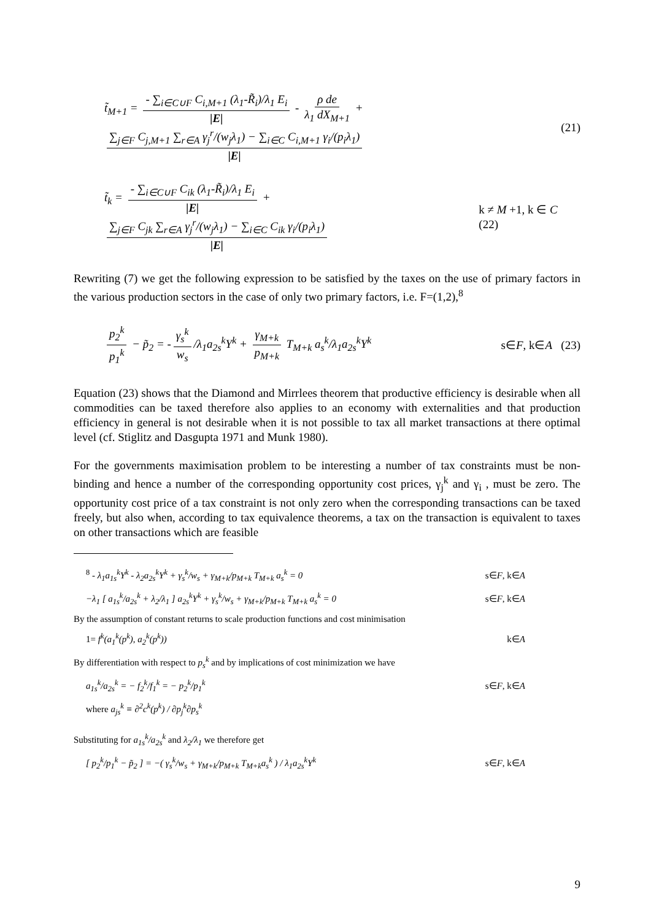t̃<sub>M+1</sub> = - ∑<sub>i∈C∪F</sub> C<sub>i,M+1</sub> (λ<sub>1</sub>-R̃<sub>i</sub>)/λ<sub>1</sub> E<sub>i</sub> |E| - ρ de λ<sub>1</sub> dX<sub>M+1</sub> + ∑<sub>j∈F</sub> C<sub>j,M+1</sub> ∑<sub>r∈A</sub> γ<sub>j</sub><sup>r</sup>/(w<sub>j</sub>λ<sub>1</sub>) − ∑<sub>i∈C</sub> C<sub>i,M+1</sub> γ<sub>i</sub>/(p<sub>i</sub>λ<sub>1</sub>) |E| (21)
t̃<sub>k</sub> = - ∑<sub>i∈C∪F</sub> C<sub>ik</sub> (λ<sub>1</sub>-R̃<sub>i</sub>)/λ<sub>1</sub> E<sub>i</sub> |E| + ∑<sub>j∈F</sub> C<sub>jk</sub> ∑<sub>r∈A</sub> γ<sub>j</sub><sup>r</sup>/(w<sub>j</sub>λ<sub>1</sub>) − ∑<sub>i∈C</sub> C<sub>ik</sub> γ<sub>i</sub>/(p<sub>i</sub>λ<sub>1</sub>) |E| k ≠ M +1, k ∈ C (22)
Rewriting (7) we get the following expression to be satisfied by the taxes on the use of primary factors in the various production sectors in the case of only two primary factors, i.e. F=(1,2),<sup>8</sup>
p<sub>2</sub><sup>k</sup> p<sub>1</sub><sup>k</sup> − p̃<sub>2</sub> = - γ<sub>s</sub><sup>k</sup> w<sub>s</sub> /λ<sub>1</sub>a<sub>2s</sub><sup>k</sup>Y<sup>k</sup> + γ<sub>M+k</sub> p<sub>M+k</sub> T<sub>M+k</sub> a<sub>s</sub><sup>k</sup>/λ<sub>1</sub>a<sub>2s</sub><sup>k</sup>Y<sup>k</sup> s∈F, k∈A (23)
Equation (23) shows that the Diamond and Mirrlees theorem that productive efficiency is desirable when all commodities can be taxed therefore also applies to an economy with externalities and that production efficiency in general is not desirable when it is not possible to tax all market transactions at there optimal level (cf. Stiglitz and Dasgupta 1971 and Munk 1980).
For the governments maximisation problem to be interesting a number of tax constraints must be non-binding and hence a number of the corresponding opportunity cost prices, γ<sub>j</sub><sup>k</sup> and γ<sub>i</sub> , must be zero. The opportunity cost price of a tax constraint is not only zero when the corresponding transactions can be taxed freely, but also when, according to tax equivalence theorems, a tax on the transaction is equivalent to taxes on other transactions which are feasible
<sup>8</sup> - λ<sub>1</sub>a<sub>1s</sub><sup>k</sup>Y<sup>k</sup> - λ<sub>2</sub>a<sub>2s</sub><sup>k</sup>Y<sup>k</sup> + γ<sub>s</sub><sup>k</sup>/w<sub>s</sub> + γ<sub>M+k</sub>/p<sub>M+k</sub> T<sub>M+k</sub> a<sub>s</sub><sup>k</sup> = 0 s∈F, k∈A
−λ<sub>1</sub> [ a<sub>1s</sub><sup>k</sup>/a<sub>2s</sub><sup>k</sup> + λ<sub>2</sub>/λ<sub>1</sub> ] a<sub>2s</sub><sup>k</sup>Y<sup>k</sup> + γ<sub>s</sub><sup>k</sup>/w<sub>s</sub> + γ<sub>M+k</sub>/p<sub>M+k</sub> T<sub>M+k</sub> a<sub>s</sub><sup>k</sup> = 0 s∈F, k∈A
By the assumption of constant returns to scale production functions and cost minimisation
1= f<sup>k</sup>(a<sub>1</sub><sup>k</sup>(p<sup>k</sup>), a<sub>2</sub><sup>k</sup>(p<sup>k</sup>)) k∈A
By differentiation with respect to p<sub>s</sub><sup>k</sup> and by implications of cost minimization we have
a<sub>1s</sub><sup>k</sup>/a<sub>2s</sub><sup>k</sup> = − f<sub>2</sub><sup>k</sup>/f<sub>1</sub><sup>k</sup> = − p<sub>2</sub><sup>k</sup>/p<sub>1</sub><sup>k</sup> s∈F, k∈A
where a<sub>js</sub><sup>k</sup> ≡ ∂<sup>2</sup>c<sup>k</sup>(p<sup>k</sup>) / ∂p<sub>j</sub><sup>k</sup>∂p<sub>s</sub><sup>k</sup>
Substituting for a<sub>1s</sub><sup>k</sup>/a<sub>2s</sub><sup>k</sup> and λ<sub>2</sub>/λ<sub>1</sub> we therefore get
[ p<sub>2</sub><sup>k</sup>/p<sub>1</sub><sup>k</sup> − p̃<sub>2</sub> ] = −( γ<sub>s</sub><sup>k</sup>/w<sub>s</sub> + γ<sub>M+k</sub>/p<sub>M+k</sub> T<sub>M+k</sub>a<sub>s</sub><sup>k</sup> ) / λ<sub>1</sub>a<sub>2s</sub><sup>k</sup>Y<sup>k</sup> s∈F, k∈A
9